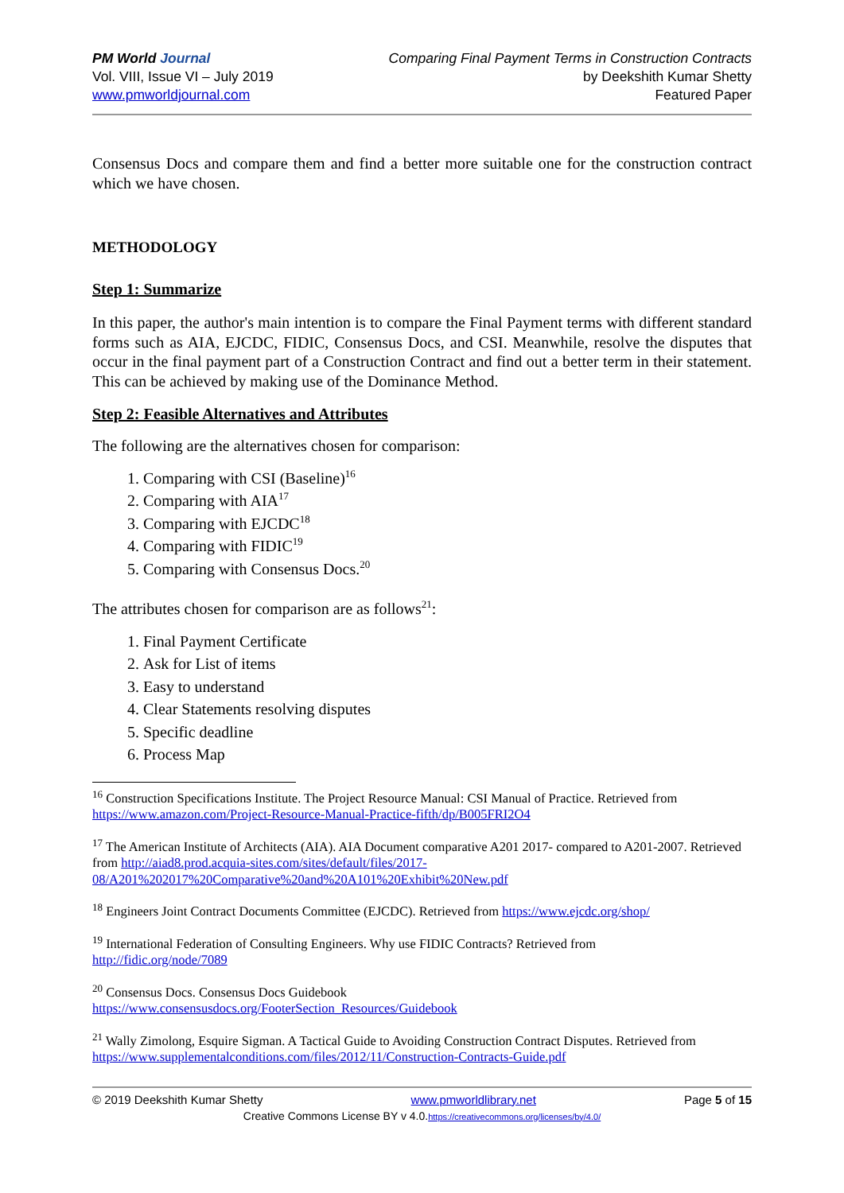PM World Journal
Vol. VIII, Issue VI – July 2019
www.pmworldjournal.com
Comparing Final Payment Terms in Construction Contracts
by Deekshith Kumar Shetty
Featured Paper
Consensus Docs and compare them and find a better more suitable one for the construction contract which we have chosen.
METHODOLOGY
Step 1: Summarize
In this paper, the author's main intention is to compare the Final Payment terms with different standard forms such as AIA, EJCDC, FIDIC, Consensus Docs, and CSI. Meanwhile, resolve the disputes that occur in the final payment part of a Construction Contract and find out a better term in their statement. This can be achieved by making use of the Dominance Method.
Step 2: Feasible Alternatives and Attributes
The following are the alternatives chosen for comparison:
1. Comparing with CSI (Baseline)<sup>16</sup>
2. Comparing with AIA<sup>17</sup>
3. Comparing with EJCDC<sup>18</sup>
4. Comparing with FIDIC<sup>19</sup>
5. Comparing with Consensus Docs.<sup>20</sup>
The attributes chosen for comparison are as follows<sup>21</sup>:
1. Final Payment Certificate
2. Ask for List of items
3. Easy to understand
4. Clear Statements resolving disputes
5. Specific deadline
6. Process Map
<sup>16</sup> Construction Specifications Institute. The Project Resource Manual: CSI Manual of Practice. Retrieved from https://www.amazon.com/Project-Resource-Manual-Practice-fifth/dp/B005FRI2O4
<sup>17</sup> The American Institute of Architects (AIA). AIA Document comparative A201 2017- compared to A201-2007. Retrieved from http://aiad8.prod.acquia-sites.com/sites/default/files/2017-08/A201%202017%20Comparative%20and%20A101%20Exhibit%20New.pdf
<sup>18</sup> Engineers Joint Contract Documents Committee (EJCDC). Retrieved from https://www.ejcdc.org/shop/
<sup>19</sup> International Federation of Consulting Engineers. Why use FIDIC Contracts? Retrieved from
http://fidic.org/node/7089
<sup>20</sup> Consensus Docs. Consensus Docs Guidebook
https://www.consensusdocs.org/FooterSection_Resources/Guidebook
<sup>21</sup> Wally Zimolong, Esquire Sigman. A Tactical Guide to Avoiding Construction Contract Disputes. Retrieved from https://www.supplementalconditions.com/files/2012/11/Construction-Contracts-Guide.pdf
© 2019 Deekshith Kumar Shetty www.pmworldlibrary.net Page 5 of 15
Creative Commons License BY v 4.0.https://creativecommons.org/licenses/by/4.0/